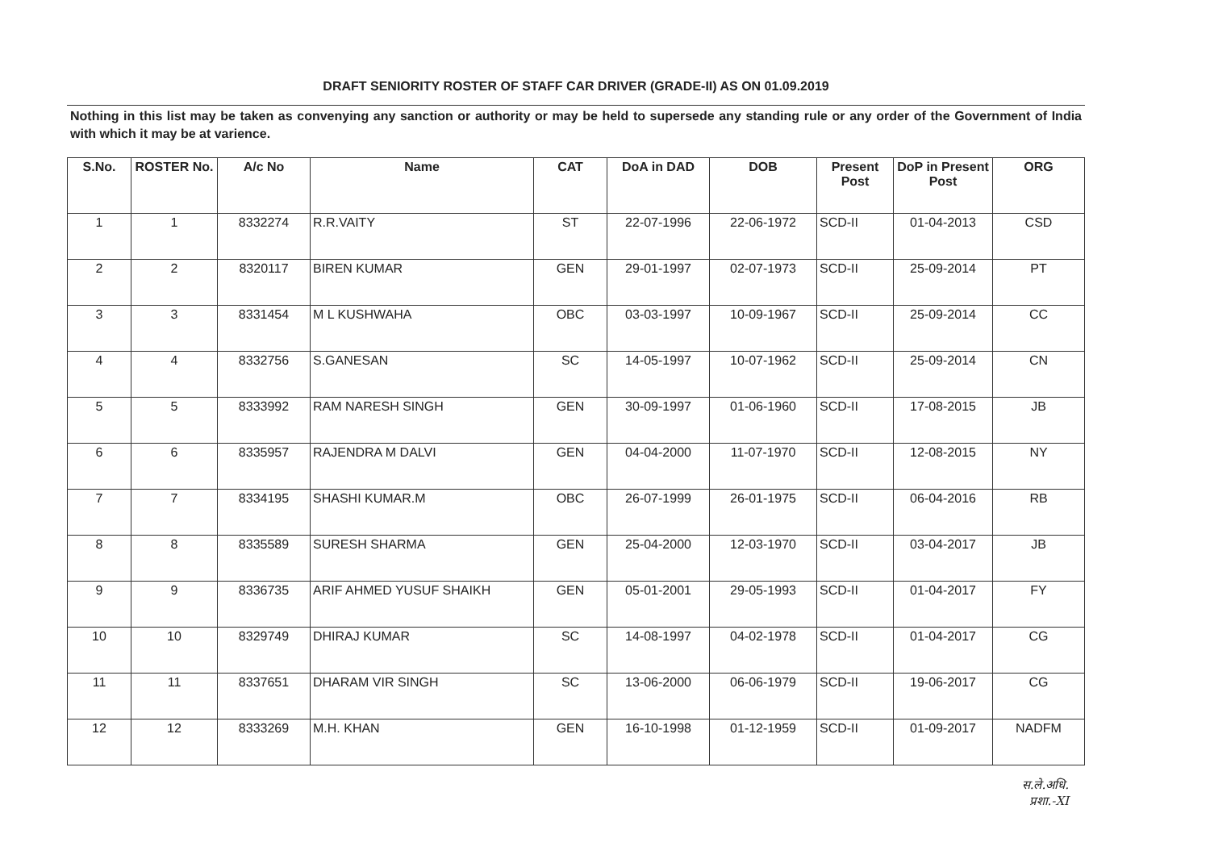DRAFT SENIORITY ROSTER OF STAFF CAR DRIVER (GRADE-II) AS ON 01.09.2019
Nothing in this list may be taken as convenying any sanction or authority or may be held to supersede any standing rule or any order of the Government of India with which it may be at varience.
| S.No. | ROSTER No. | A/c No | Name | CAT | DoA in DAD | DOB | Present Post | DoP in Present Post | ORG |
| --- | --- | --- | --- | --- | --- | --- | --- | --- | --- |
| 1 | 1 | 8332274 | R.R.VAITY | ST | 22-07-1996 | 22-06-1972 | SCD-II | 01-04-2013 | CSD |
| 2 | 2 | 8320117 | BIREN KUMAR | GEN | 29-01-1997 | 02-07-1973 | SCD-II | 25-09-2014 | PT |
| 3 | 3 | 8331454 | M L KUSHWAHA | OBC | 03-03-1997 | 10-09-1967 | SCD-II | 25-09-2014 | CC |
| 4 | 4 | 8332756 | S.GANESAN | SC | 14-05-1997 | 10-07-1962 | SCD-II | 25-09-2014 | CN |
| 5 | 5 | 8333992 | RAM NARESH SINGH | GEN | 30-09-1997 | 01-06-1960 | SCD-II | 17-08-2015 | JB |
| 6 | 6 | 8335957 | RAJENDRA M DALVI | GEN | 04-04-2000 | 11-07-1970 | SCD-II | 12-08-2015 | NY |
| 7 | 7 | 8334195 | SHASHI KUMAR.M | OBC | 26-07-1999 | 26-01-1975 | SCD-II | 06-04-2016 | RB |
| 8 | 8 | 8335589 | SURESH SHARMA | GEN | 25-04-2000 | 12-03-1970 | SCD-II | 03-04-2017 | JB |
| 9 | 9 | 8336735 | ARIF AHMED YUSUF SHAIKH | GEN | 05-01-2001 | 29-05-1993 | SCD-II | 01-04-2017 | FY |
| 10 | 10 | 8329749 | DHIRAJ KUMAR | SC | 14-08-1997 | 04-02-1978 | SCD-II | 01-04-2017 | CG |
| 11 | 11 | 8337651 | DHARAM VIR SINGH | SC | 13-06-2000 | 06-06-1979 | SCD-II | 19-06-2017 | CG |
| 12 | 12 | 8333269 | M.H. KHAN | GEN | 16-10-1998 | 01-12-1959 | SCD-II | 01-09-2017 | NADFM |
स.ले.अधि.
प्रशा.-XI